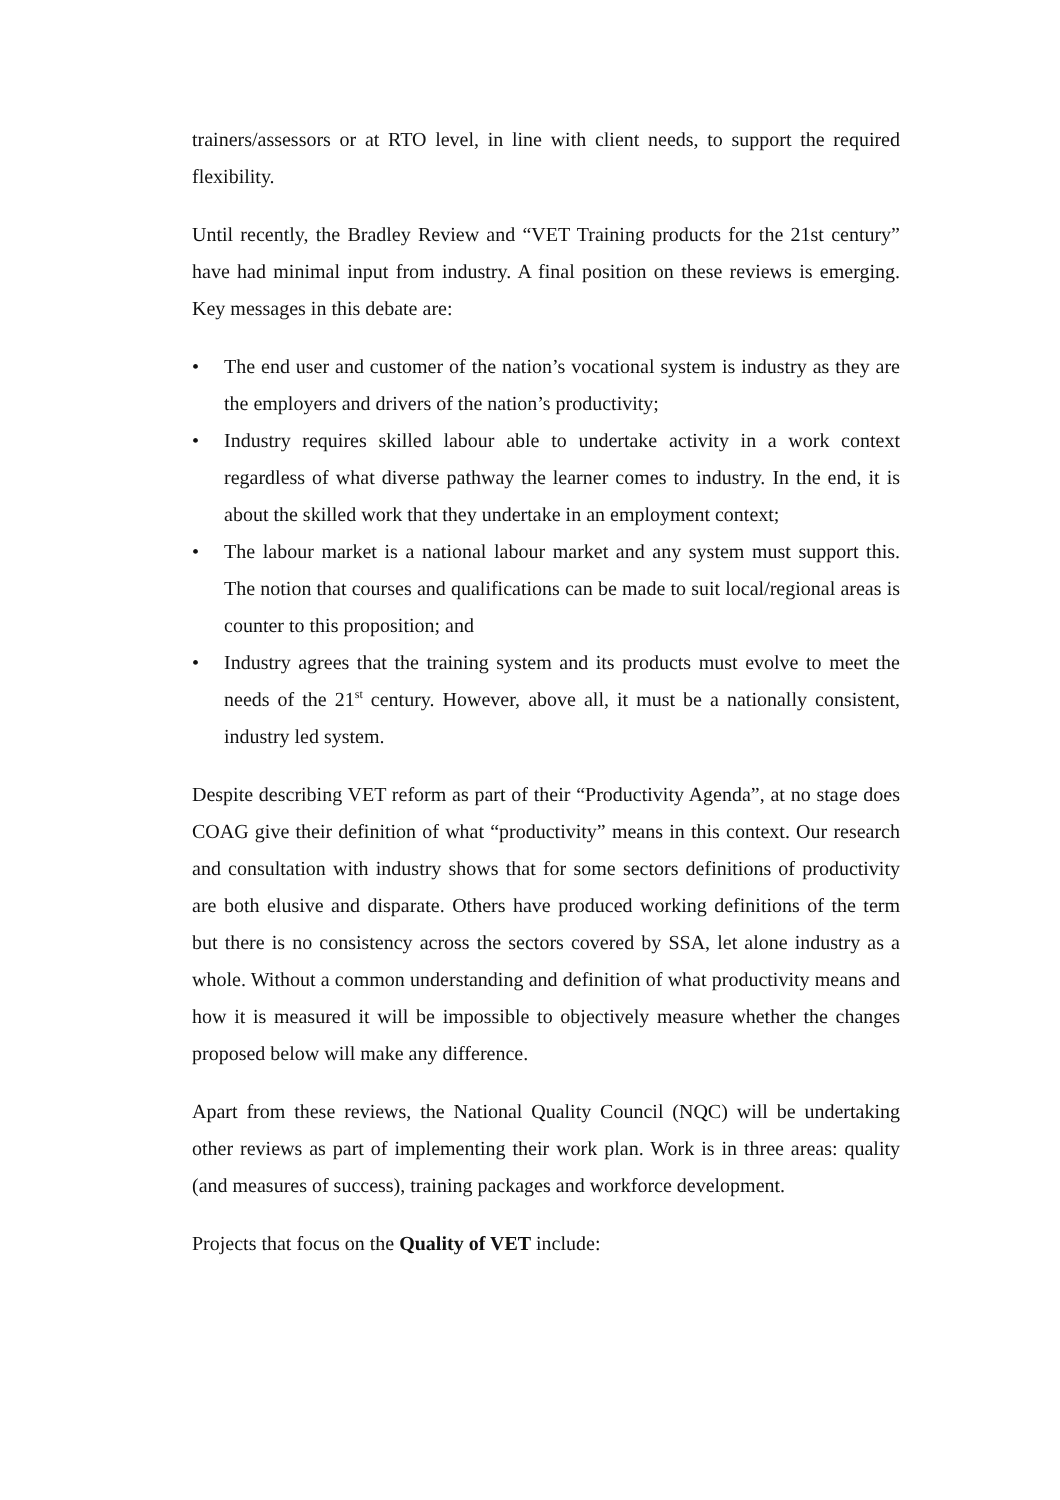trainers/assessors or at RTO level, in line with client needs, to support the required flexibility.
Until recently, the Bradley Review and “VET Training products for the 21st century” have had minimal input from industry. A final position on these reviews is emerging. Key messages in this debate are:
• The end user and customer of the nation’s vocational system is industry as they are the employers and drivers of the nation’s productivity;
• Industry requires skilled labour able to undertake activity in a work context regardless of what diverse pathway the learner comes to industry. In the end, it is about the skilled work that they undertake in an employment context;
• The labour market is a national labour market and any system must support this. The notion that courses and qualifications can be made to suit local/regional areas is counter to this proposition; and
• Industry agrees that the training system and its products must evolve to meet the needs of the 21<sup>st</sup> century. However, above all, it must be a nationally consistent, industry led system.
Despite describing VET reform as part of their “Productivity Agenda”, at no stage does COAG give their definition of what “productivity” means in this context. Our research and consultation with industry shows that for some sectors definitions of productivity are both elusive and disparate. Others have produced working definitions of the term but there is no consistency across the sectors covered by SSA, let alone industry as a whole. Without a common understanding and definition of what productivity means and how it is measured it will be impossible to objectively measure whether the changes proposed below will make any difference.
Apart from these reviews, the National Quality Council (NQC) will be undertaking other reviews as part of implementing their work plan. Work is in three areas: quality (and measures of success), training packages and workforce development.
Projects that focus on the Quality of VET include: